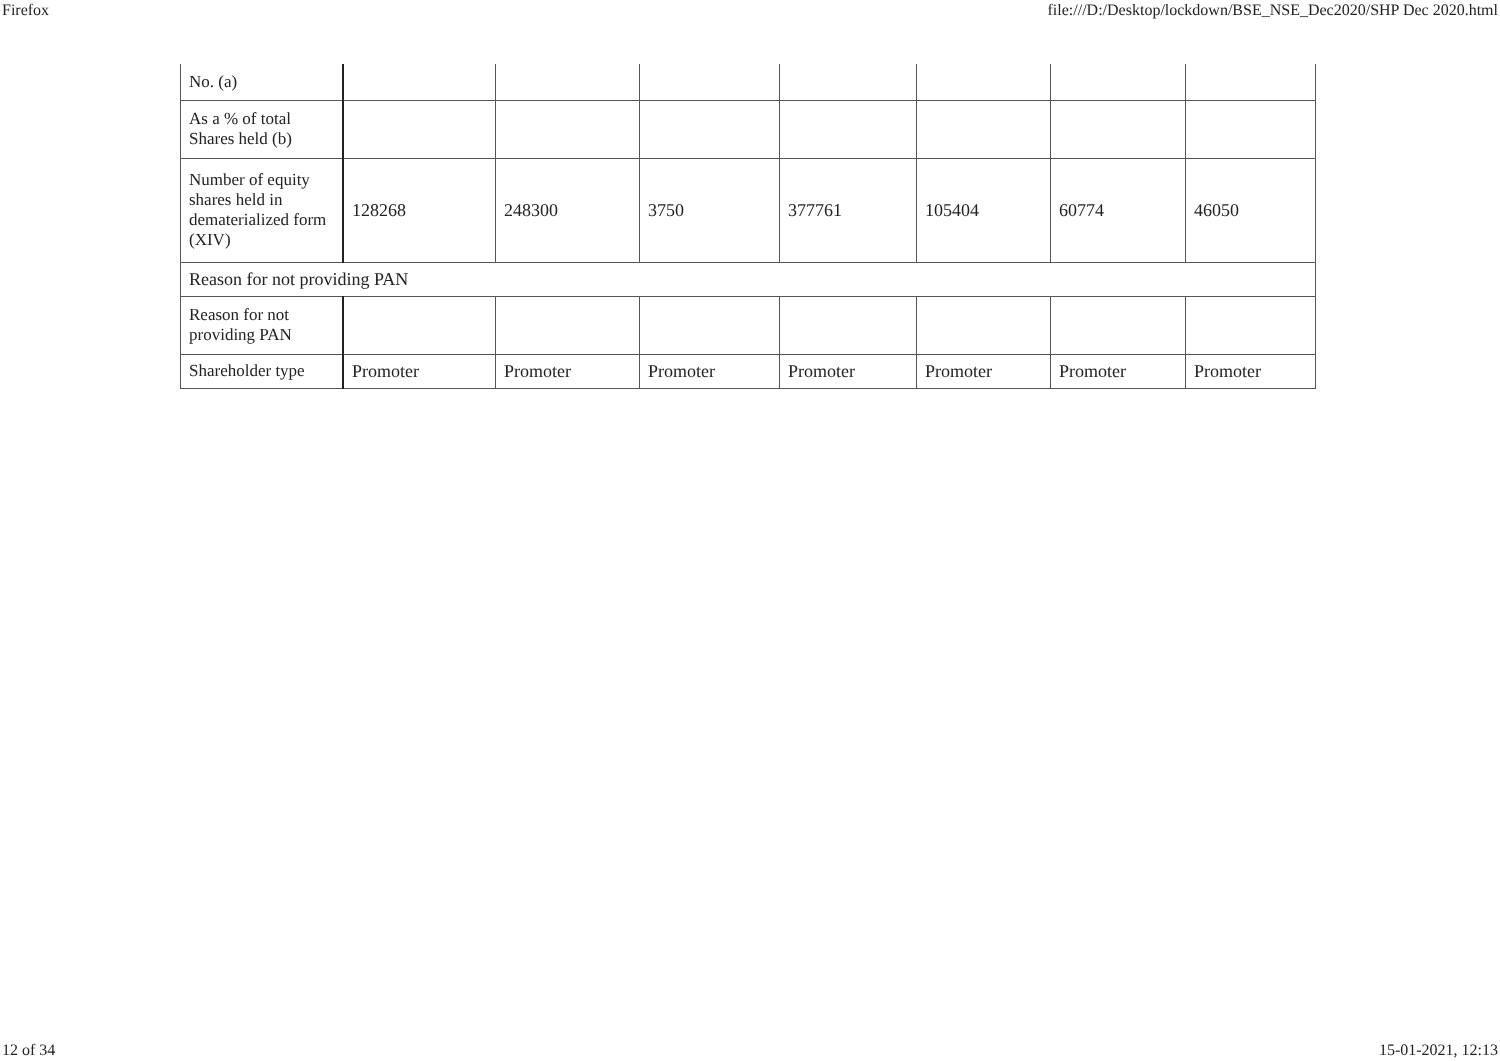Firefox file:///D:/Desktop/lockdown/BSE_NSE_Dec2020/SHP Dec 2020.html
| No. (a) | | | | | | | |
| As a % of total Shares held (b) | | | | | | | |
| Number of equity shares held in dematerialized form (XIV) | 128268 | 248300 | 3750 | 377761 | 105404 | 60774 | 46050 |
| Reason for not providing PAN | | | | | | | |
| Reason for not providing PAN | | | | | | | |
| Shareholder type | Promoter | Promoter | Promoter | Promoter | Promoter | Promoter | Promoter |
12 of 34 15-01-2021, 12:13